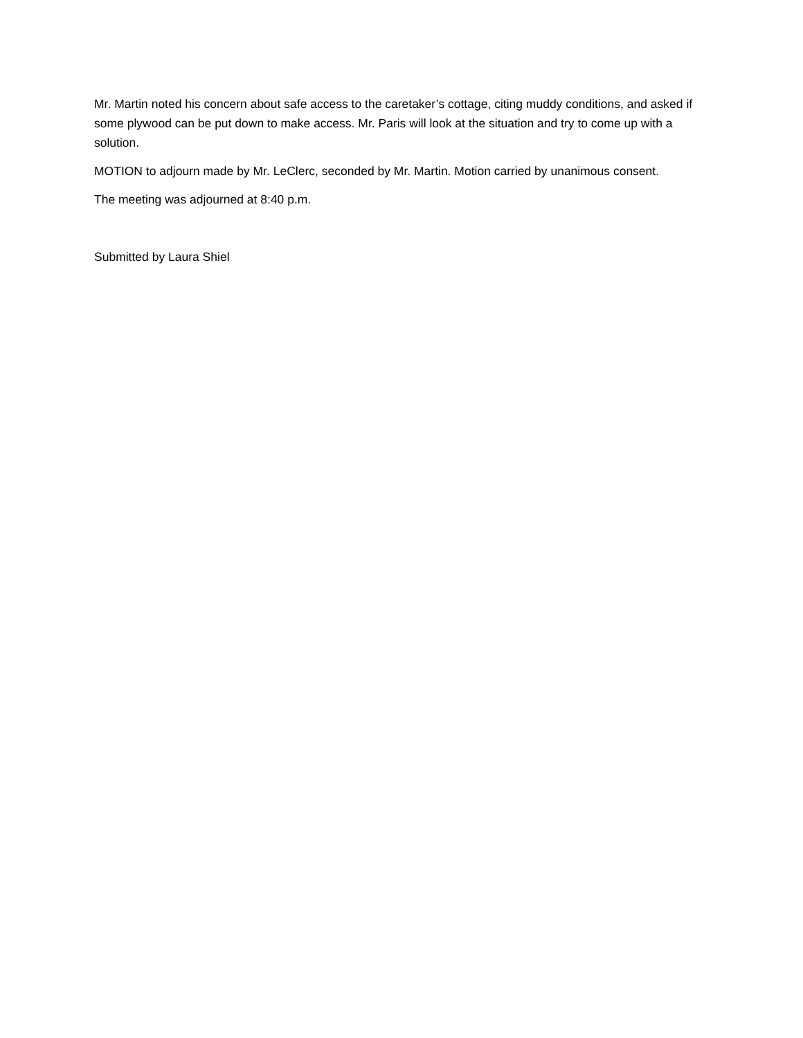Mr. Martin noted his concern about safe access to the caretaker’s cottage, citing muddy conditions, and asked if some plywood can be put down to make access. Mr. Paris will look at the situation and try to come up with a solution.
MOTION to adjourn made by Mr. LeClerc, seconded by Mr. Martin. Motion carried by unanimous consent.
The meeting was adjourned at 8:40 p.m.
Submitted by Laura Shiel